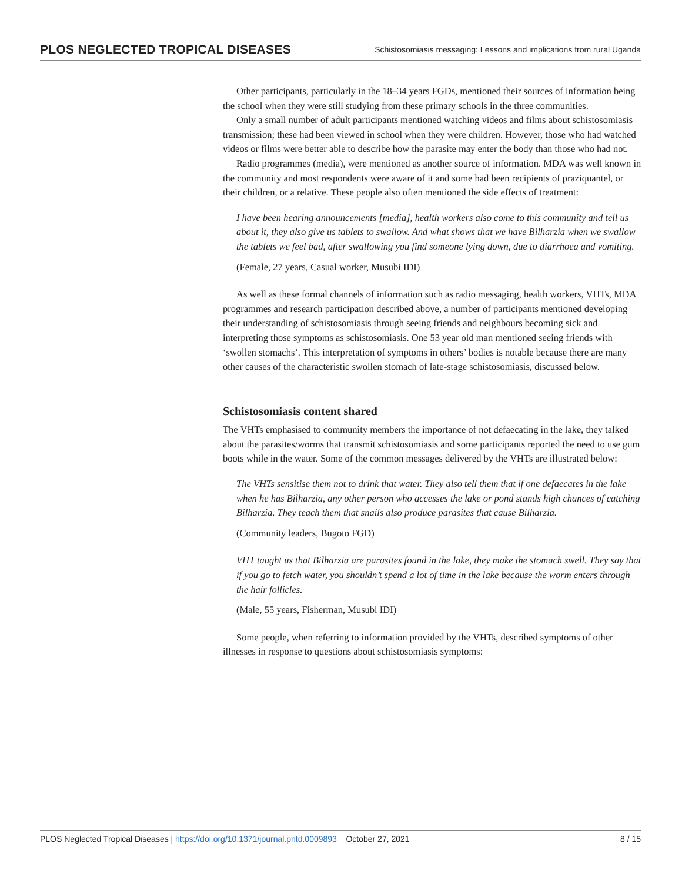PLOS NEGLECTED TROPICAL DISEASES Schistosomiasis messaging: Lessons and implications from rural Uganda
Other participants, particularly in the 18–34 years FGDs, mentioned their sources of information being the school when they were still studying from these primary schools in the three communities.
Only a small number of adult participants mentioned watching videos and films about schistosomiasis transmission; these had been viewed in school when they were children. However, those who had watched videos or films were better able to describe how the parasite may enter the body than those who had not.
Radio programmes (media), were mentioned as another source of information. MDA was well known in the community and most respondents were aware of it and some had been recipients of praziquantel, or their children, or a relative. These people also often mentioned the side effects of treatment:
I have been hearing announcements [media], health workers also come to this community and tell us about it, they also give us tablets to swallow. And what shows that we have Bilharzia when we swallow the tablets we feel bad, after swallowing you find someone lying down, due to diarrhoea and vomiting.
(Female, 27 years, Casual worker, Musubi IDI)
As well as these formal channels of information such as radio messaging, health workers, VHTs, MDA programmes and research participation described above, a number of participants mentioned developing their understanding of schistosomiasis through seeing friends and neighbours becoming sick and interpreting those symptoms as schistosomiasis. One 53 year old man mentioned seeing friends with ‘swollen stomachs’. This interpretation of symptoms in others’ bodies is notable because there are many other causes of the characteristic swollen stomach of late-stage schistosomiasis, discussed below.
Schistosomiasis content shared
The VHTs emphasised to community members the importance of not defaecating in the lake, they talked about the parasites/worms that transmit schistosomiasis and some participants reported the need to use gum boots while in the water. Some of the common messages delivered by the VHTs are illustrated below:
The VHTs sensitise them not to drink that water. They also tell them that if one defaecates in the lake when he has Bilharzia, any other person who accesses the lake or pond stands high chances of catching Bilharzia. They teach them that snails also produce parasites that cause Bilharzia.
(Community leaders, Bugoto FGD)
VHT taught us that Bilharzia are parasites found in the lake, they make the stomach swell. They say that if you go to fetch water, you shouldn’t spend a lot of time in the lake because the worm enters through the hair follicles.
(Male, 55 years, Fisherman, Musubi IDI)
Some people, when referring to information provided by the VHTs, described symptoms of other illnesses in response to questions about schistosomiasis symptoms:
PLOS Neglected Tropical Diseases | https://doi.org/10.1371/journal.pntd.0009893 October 27, 2021 8 / 15